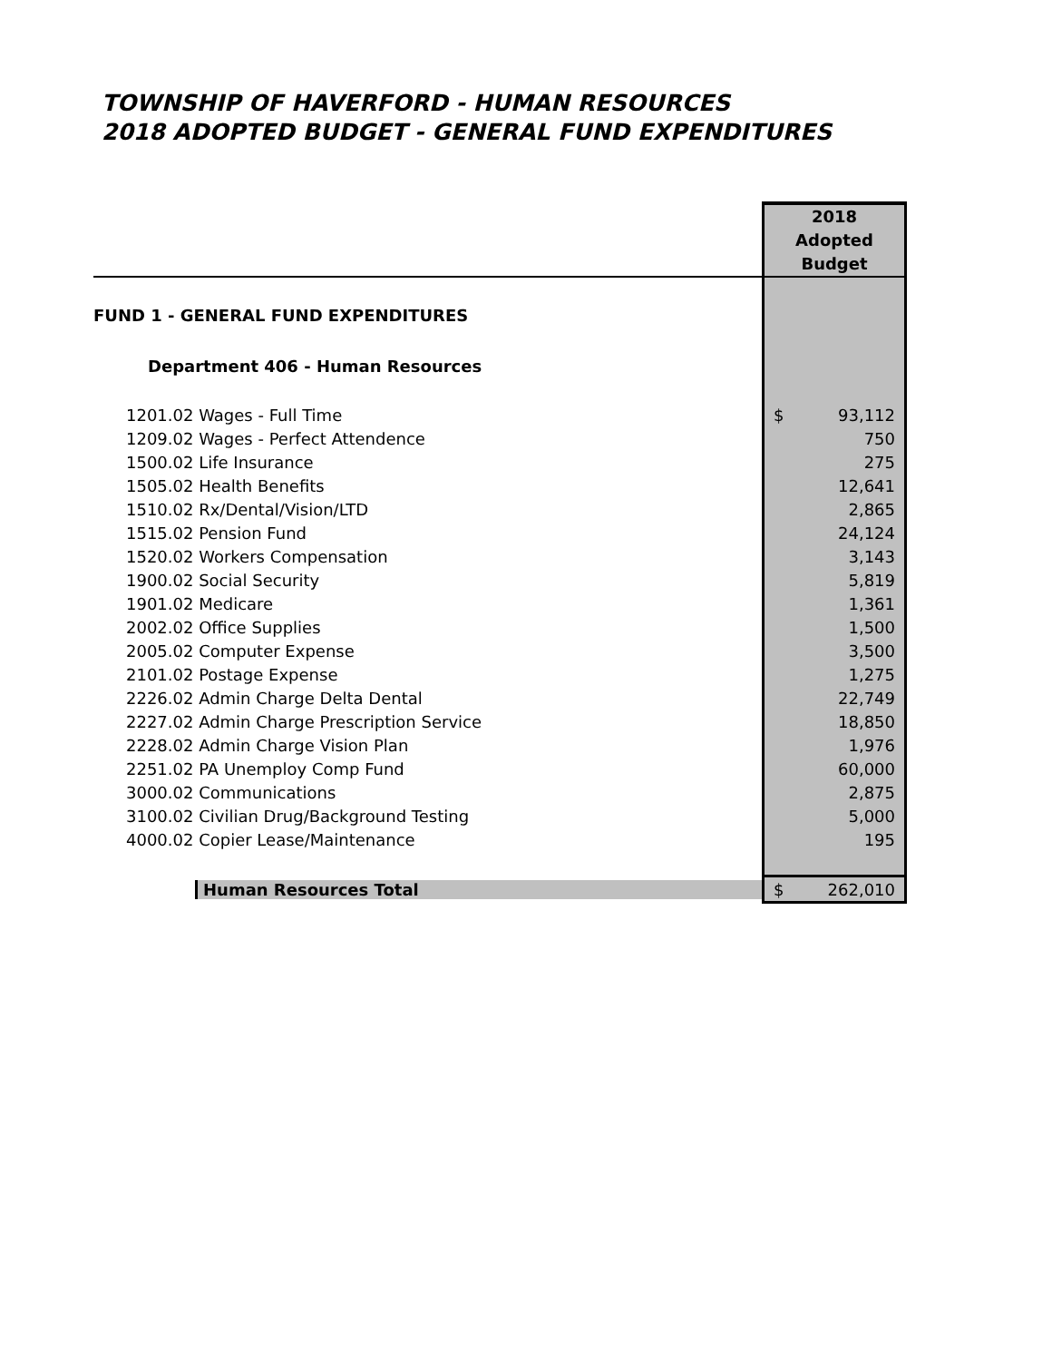TOWNSHIP OF HAVERFORD - HUMAN RESOURCES
2018 ADOPTED BUDGET - GENERAL FUND EXPENDITURES
| | 2018 Adopted Budget |
| --- | --- |
| FUND 1 - GENERAL FUND EXPENDITURES | |
| Department 406 - Human Resources | |
| 1201.02 Wages - Full Time | $ 93,112 |
| 1209.02 Wages - Perfect Attendence | 750 |
| 1500.02 Life Insurance | 275 |
| 1505.02 Health Benefits | 12,641 |
| 1510.02 Rx/Dental/Vision/LTD | 2,865 |
| 1515.02 Pension Fund | 24,124 |
| 1520.02 Workers Compensation | 3,143 |
| 1900.02 Social Security | 5,819 |
| 1901.02 Medicare | 1,361 |
| 2002.02 Office Supplies | 1,500 |
| 2005.02 Computer Expense | 3,500 |
| 2101.02 Postage Expense | 1,275 |
| 2226.02 Admin Charge Delta Dental | 22,749 |
| 2227.02 Admin Charge Prescription Service | 18,850 |
| 2228.02 Admin Charge Vision Plan | 1,976 |
| 2251.02 PA Unemploy Comp Fund | 60,000 |
| 3000.02 Communications | 2,875 |
| 3100.02 Civilian Drug/Background Testing | 5,000 |
| 4000.02 Copier Lease/Maintenance | 195 |
| Human Resources Total | $ 262,010 |